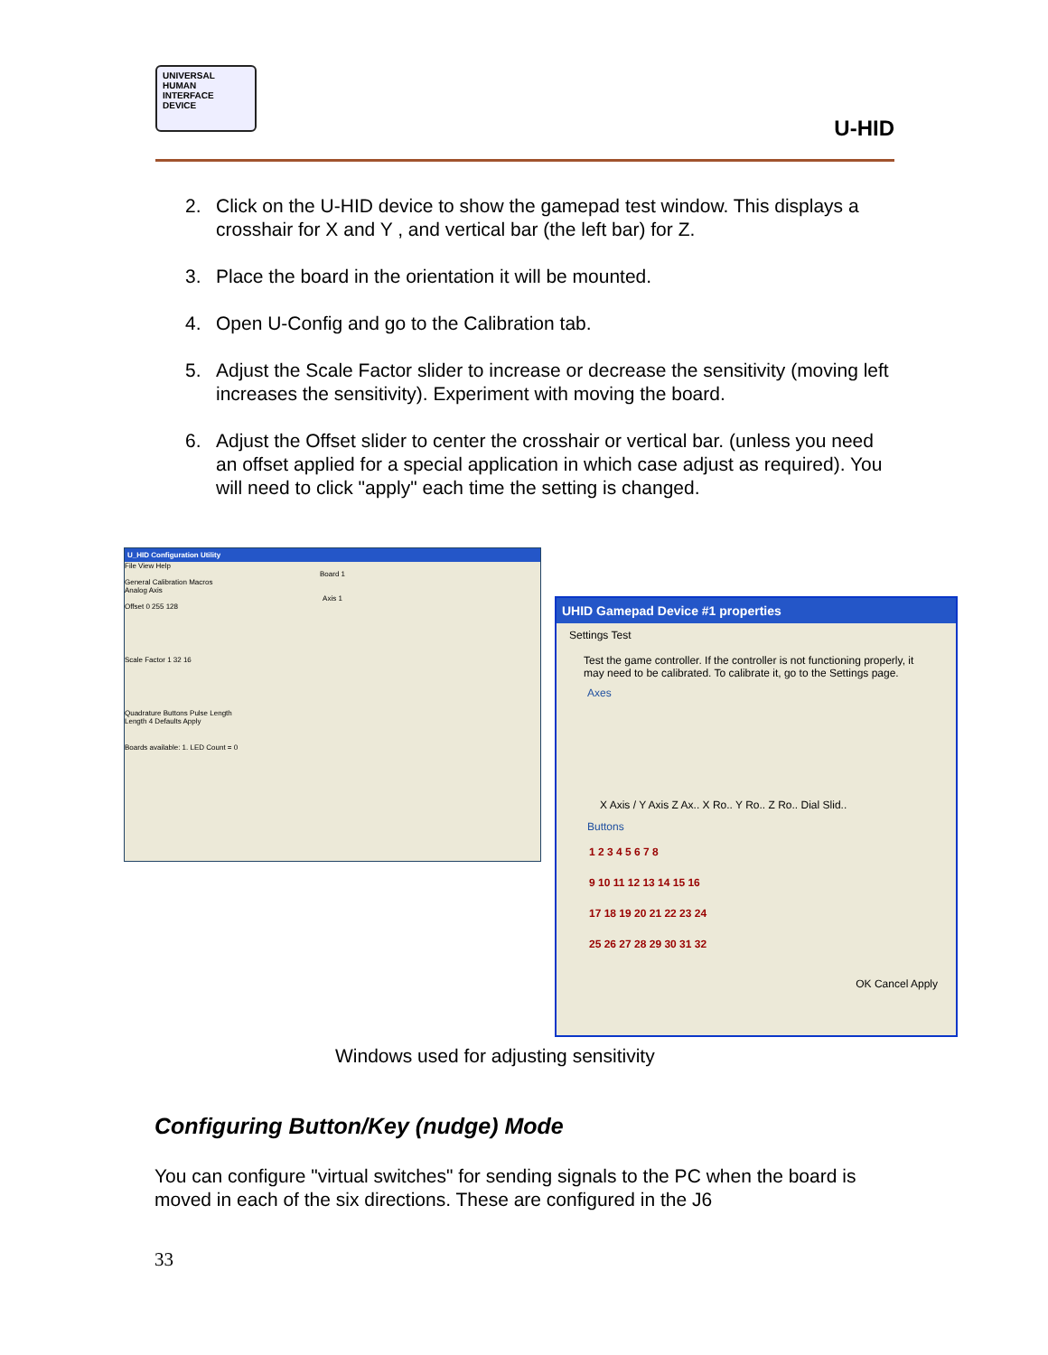UNIVERSAL
HUMAN
INTERFACE
DEVICE
U-HID
2. Click on the U-HID device to show the gamepad test window. This displays a crosshair for X and Y , and vertical bar (the left bar) for Z.
3. Place the board in the orientation it will be mounted.
4. Open U-Config and go to the Calibration tab.
5. Adjust the Scale Factor slider to increase or decrease the sensitivity (moving left increases the sensitivity). Experiment with moving the board.
6. Adjust the Offset slider to center the crosshair or vertical bar. (unless you need an offset applied for a special application in which case adjust as required). You will need to click "apply" each time the setting is changed.
U_HID Configuration Utility
File View Help
Board 1
General Calibration Macros
Analog Axis
Axis 1
Offset 0 255 128
Scale Factor 1 32 16
Quadrature Buttons Pulse Length
Length 4 Defaults Apply
Boards available: 1. LED Count = 0
UHID Gamepad Device #1 properties
Settings Test
Test the game controller. If the controller is not functioning properly, it may need to be calibrated. To calibrate it, go to the Settings page.
Axes
X Axis / Y Axis Z Ax.. X Ro.. Y Ro.. Z Ro.. Dial Slid..
Buttons
1 2 3 4 5 6 7 8
9 10 11 12 13 14 15 16
17 18 19 20 21 22 23 24
25 26 27 28 29 30 31 32
OK Cancel Apply
Windows used for adjusting sensitivity
Configuring Button/Key (nudge) Mode
You can configure "virtual switches" for sending signals to the PC when the board is moved in each of the six directions. These are configured in the J6
33